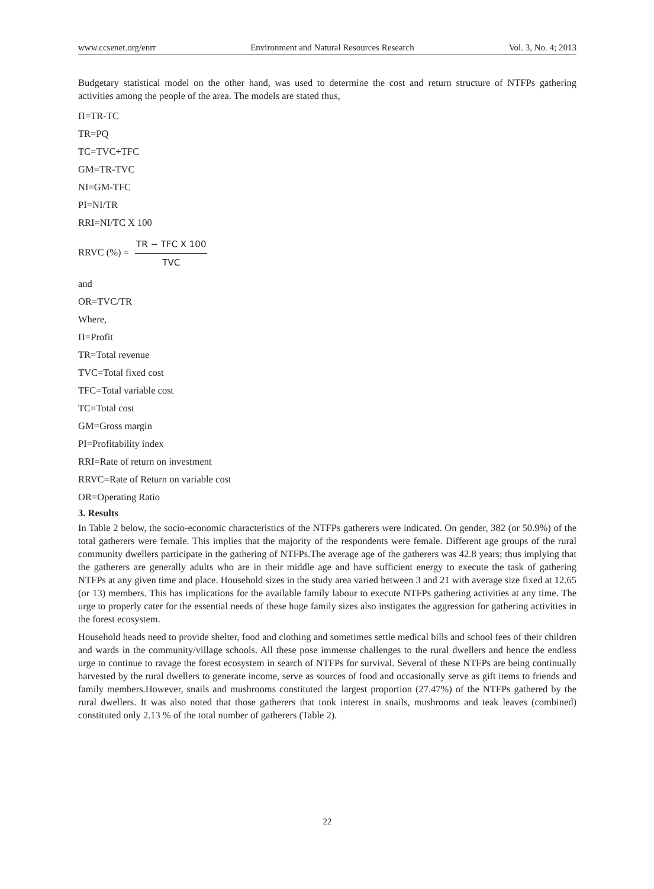www.ccsenet.org/enrr Environment and Natural Resources Research Vol. 3, No. 4; 2013
Budgetary statistical model on the other hand, was used to determine the cost and return structure of NTFPs gathering activities among the people of the area. The models are stated thus,
Π=TR-TC
TR=PQ
TC=TVC+TFC
GM=TR-TVC
NI=GM-TFC
PI=NI/TR
RRI=NI/TC X 100
RRVC (%) = TR − TFC X 100 TVC
and
OR=TVC/TR
Where,
Π=Profit
TR=Total revenue
TVC=Total fixed cost
TFC=Total variable cost
TC=Total cost
GM=Gross margin
PI=Profitability index
RRI=Rate of return on investment
RRVC=Rate of Return on variable cost
OR=Operating Ratio
3. Results
In Table 2 below, the socio-economic characteristics of the NTFPs gatherers were indicated. On gender, 382 (or 50.9%) of the total gatherers were female. This implies that the majority of the respondents were female. Different age groups of the rural community dwellers participate in the gathering of NTFPs.The average age of the gatherers was 42.8 years; thus implying that the gatherers are generally adults who are in their middle age and have sufficient energy to execute the task of gathering NTFPs at any given time and place. Household sizes in the study area varied between 3 and 21 with average size fixed at 12.65 (or 13) members. This has implications for the available family labour to execute NTFPs gathering activities at any time. The urge to properly cater for the essential needs of these huge family sizes also instigates the aggression for gathering activities in the forest ecosystem.
Household heads need to provide shelter, food and clothing and sometimes settle medical bills and school fees of their children and wards in the community/village schools. All these pose immense challenges to the rural dwellers and hence the endless urge to continue to ravage the forest ecosystem in search of NTFPs for survival. Several of these NTFPs are being continually harvested by the rural dwellers to generate income, serve as sources of food and occasionally serve as gift items to friends and family members.However, snails and mushrooms constituted the largest proportion (27.47%) of the NTFPs gathered by the rural dwellers. It was also noted that those gatherers that took interest in snails, mushrooms and teak leaves (combined) constituted only 2.13 % of the total number of gatherers (Table 2).
22